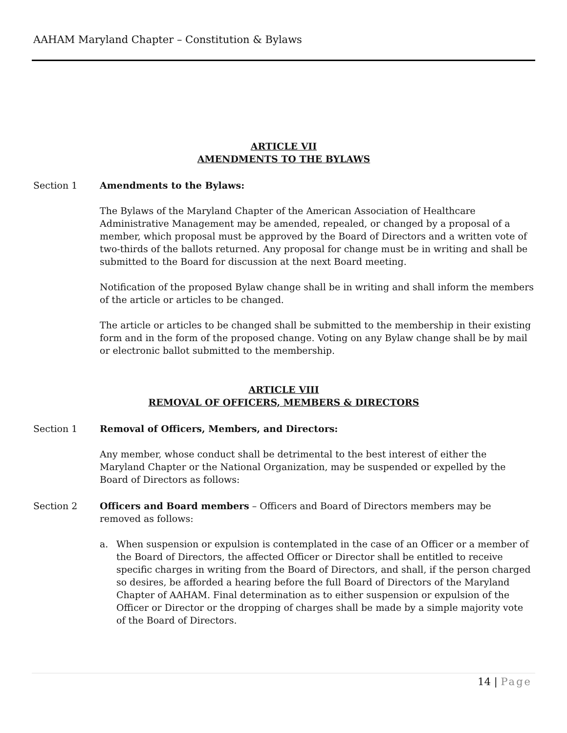AAHAM Maryland Chapter – Constitution & Bylaws
ARTICLE VII
AMENDMENTS TO THE BYLAWS
Section 1 Amendments to the Bylaws:
The Bylaws of the Maryland Chapter of the American Association of Healthcare Administrative Management may be amended, repealed, or changed by a proposal of a member, which proposal must be approved by the Board of Directors and a written vote of two-thirds of the ballots returned. Any proposal for change must be in writing and shall be submitted to the Board for discussion at the next Board meeting.
Notification of the proposed Bylaw change shall be in writing and shall inform the members of the article or articles to be changed.
The article or articles to be changed shall be submitted to the membership in their existing form and in the form of the proposed change. Voting on any Bylaw change shall be by mail or electronic ballot submitted to the membership.
ARTICLE VIII
REMOVAL OF OFFICERS, MEMBERS & DIRECTORS
Section 1 Removal of Officers, Members, and Directors:
Any member, whose conduct shall be detrimental to the best interest of either the Maryland Chapter or the National Organization, may be suspended or expelled by the Board of Directors as follows:
Section 2 Officers and Board members – Officers and Board of Directors members may be removed as follows:
a. When suspension or expulsion is contemplated in the case of an Officer or a member of the Board of Directors, the affected Officer or Director shall be entitled to receive specific charges in writing from the Board of Directors, and shall, if the person charged so desires, be afforded a hearing before the full Board of Directors of the Maryland Chapter of AAHAM. Final determination as to either suspension or expulsion of the Officer or Director or the dropping of charges shall be made by a simple majority vote of the Board of Directors.
14 | Page